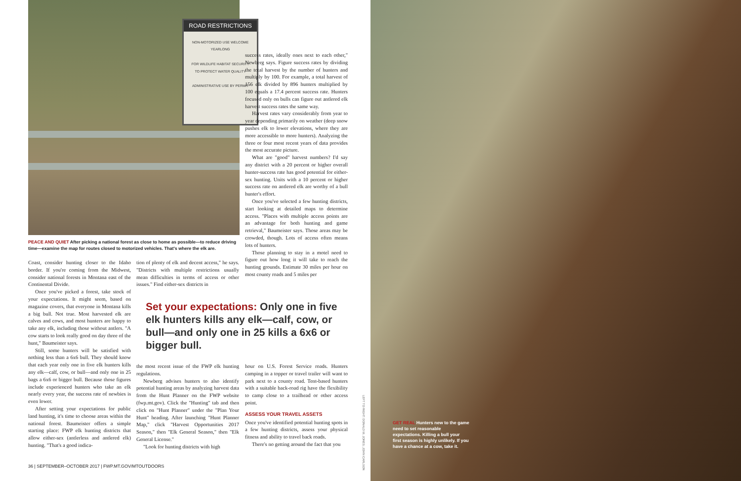ROAD RESTRICTIONS
NON-MOTORIZED USE WELCOME YEARLONG
FOR WILDLIFE HABITAT SECURITY
TO PROTECT WATER QUALITY
ADMINISTRATIVE USE BY PERMIT
PEACE AND QUIET After picking a national forest as close to home as possible—to reduce driving time—examine the map for routes closed to motorized vehicles. That's where the elk are.
Coast, consider hunting closer to the Idaho border. If you're coming from the Midwest, consider national forests in Montana east of the Continental Divide.
Once you've picked a forest, take stock of your expectations. It might seem, based on magazine covers, that everyone in Montana kills a big bull. Not true. Most harvested elk are calves and cows, and most hunters are happy to take any elk, including those without antlers. "A cow starts to look really good on day three of the hunt," Baumeister says.
Still, some hunters will be satisfied with nothing less than a 6x6 bull. They should know that each year only one in five elk hunters kills any elk—calf, cow, or bull—and only one in 25 bags a 6x6 or bigger bull. Because those figures include experienced hunters who take an elk nearly every year, the success rate of newbies is even lower.
After setting your expectations for public land hunting, it's time to choose areas within the national forest. Baumeister offers a simple starting place: FWP elk hunting districts that allow either-sex (antlerless and antlered elk) hunting. "That's a good indica-
tion of plenty of elk and decent access," he says. "Districts with multiple restrictions usually mean difficulties in terms of access or other issues." Find either-sex districts in
Set your expectations: Only one in five elk hunters kills any elk—calf, cow, or bull—and only one in 25 kills a 6x6 or bigger bull.
the most recent issue of the FWP elk hunting regulations.
Newberg advises hunters to also identify potential hunting areas by analyzing harvest data from the Hunt Planner on the FWP website (fwp.mt.gov). Click the "Hunting" tab and then click on "Hunt Planner" under the "Plan Your Hunt" heading. After launching "Hunt Planner Map," click "Harvest Opportunities 2017 Season," then "Elk General Season," then "Elk General License."
"Look for hunting districts with high
success rates, ideally ones next to each other," Newberg says. Figure success rates by dividing the total harvest by the number of hunters and multiply by 100. For example, a total harvest of 156 elk divided by 896 hunters multiplied by 100 equals a 17.4 percent success rate. Hunters focused only on bulls can figure out antlered elk harvest success rates the same way.
Harvest rates vary considerably from year to year depending primarily on weather (deep snow pushes elk to lower elevations, where they are more accessible to more hunters). Analyzing the three or four most recent years of data provides the most accurate picture.
What are "good" harvest numbers? I'd say any district with a 20 percent or higher overall hunter-success rate has good potential for either-sex hunting. Units with a 10 percent or higher success rate on antlered elk are worthy of a bull hunter's effort.
Once you've selected a few hunting districts, start looking at detailed maps to determine access. "Places with multiple access points are an advantage for both hunting and game retrieval," Baumeister says. Those areas may be crowded, though. Lots of access often means lots of hunters.
Those planning to stay in a motel need to figure out how long it will take to reach the hunting grounds. Estimate 30 miles per hour on most county roads and 5 miles per
hour on U.S. Forest Service roads. Hunters camping in a topper or travel trailer will want to park next to a county road. Tent-based hunters with a suitable back-road rig have the flexibility to camp close to a trailhead or other access point.
ASSESS YOUR TRAVEL ASSETS
Once you've identified potential hunting spots in a few hunting districts, assess your physical fitness and ability to travel back roads.
There's no getting around the fact that you
LEFT TO RIGHT: DONALD M. JONES; JOHN CARLSON
GET REAL Hunters new to the game need to set reasonable expectations. Killing a bull your first season is highly unlikely. If you have a chance at a cow, take it.
36 | SEPTEMBER–OCTOBER 2017 | FWP.MT.GOV/MTOUTDOORS